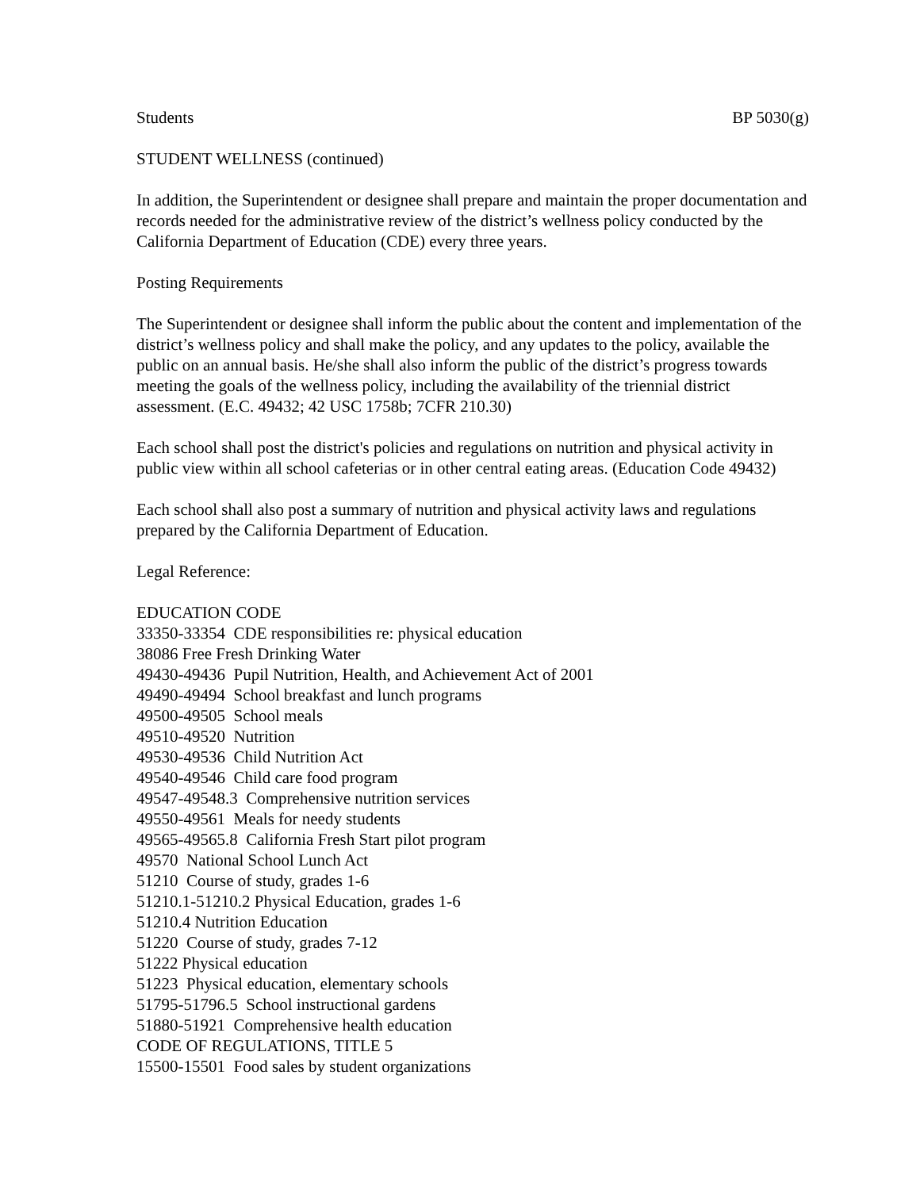Students BP 5030(g)
STUDENT WELLNESS (continued)
In addition, the Superintendent or designee shall prepare and maintain the proper documentation and records needed for the administrative review of the district’s wellness policy conducted by the California Department of Education (CDE) every three years.
Posting Requirements
The Superintendent or designee shall inform the public about the content and implementation of the district’s wellness policy and shall make the policy, and any updates to the policy, available the public on an annual basis. He/she shall also inform the public of the district’s progress towards meeting the goals of the wellness policy, including the availability of the triennial district assessment. (E.C. 49432; 42 USC 1758b; 7CFR 210.30)
Each school shall post the district's policies and regulations on nutrition and physical activity in public view within all school cafeterias or in other central eating areas. (Education Code 49432)
Each school shall also post a summary of nutrition and physical activity laws and regulations prepared by the California Department of Education.
Legal Reference:
EDUCATION CODE
33350-33354 CDE responsibilities re: physical education
38086 Free Fresh Drinking Water
49430-49436 Pupil Nutrition, Health, and Achievement Act of 2001
49490-49494 School breakfast and lunch programs
49500-49505 School meals
49510-49520 Nutrition
49530-49536 Child Nutrition Act
49540-49546 Child care food program
49547-49548.3 Comprehensive nutrition services
49550-49561 Meals for needy students
49565-49565.8 California Fresh Start pilot program
49570 National School Lunch Act
51210 Course of study, grades 1-6
51210.1-51210.2 Physical Education, grades 1-6
51210.4 Nutrition Education
51220 Course of study, grades 7-12
51222 Physical education
51223 Physical education, elementary schools
51795-51796.5 School instructional gardens
51880-51921 Comprehensive health education
CODE OF REGULATIONS, TITLE 5
15500-15501 Food sales by student organizations